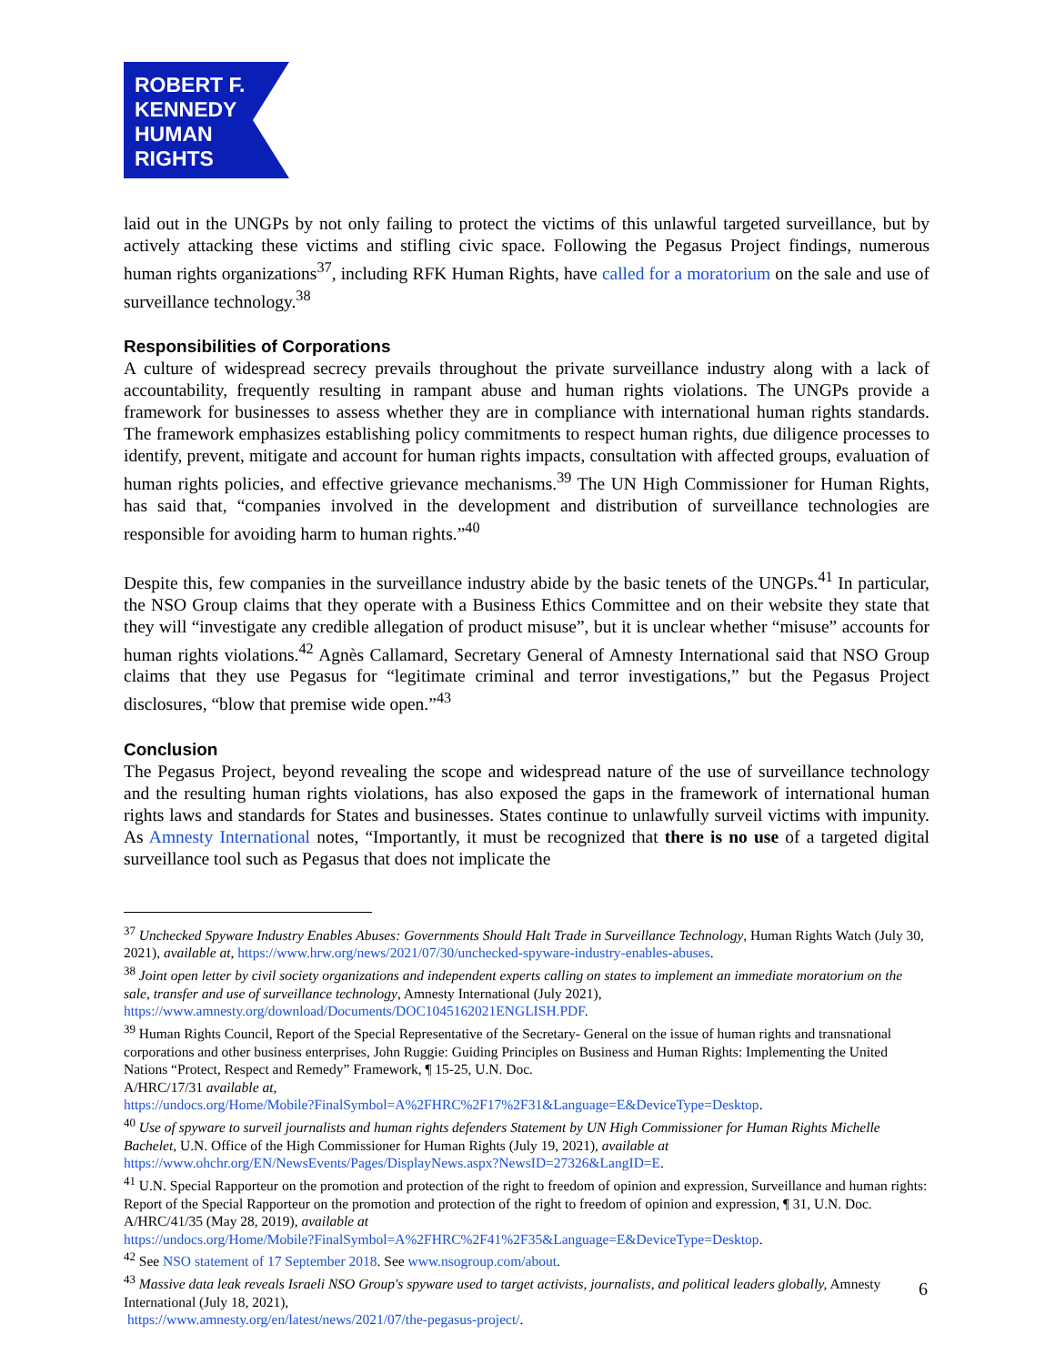ROBERT F.
KENNEDY
HUMAN
RIGHTS
laid out in the UNGPs by not only failing to protect the victims of this unlawful targeted surveillance, but by actively attacking these victims and stifling civic space. Following the Pegasus Project findings, numerous human rights organizations<sup>37</sup>, including RFK Human Rights, have called for a moratorium on the sale and use of surveillance technology.<sup>38</sup>
Responsibilities of Corporations
A culture of widespread secrecy prevails throughout the private surveillance industry along with a lack of accountability, frequently resulting in rampant abuse and human rights violations. The UNGPs provide a framework for businesses to assess whether they are in compliance with international human rights standards. The framework emphasizes establishing policy commitments to respect human rights, due diligence processes to identify, prevent, mitigate and account for human rights impacts, consultation with affected groups, evaluation of human rights policies, and effective grievance mechanisms.<sup>39</sup> The UN High Commissioner for Human Rights, has said that, “companies involved in the development and distribution of surveillance technologies are responsible for avoiding harm to human rights.”<sup>40</sup>
Despite this, few companies in the surveillance industry abide by the basic tenets of the UNGPs.<sup>41</sup> In particular, the NSO Group claims that they operate with a Business Ethics Committee and on their website they state that they will “investigate any credible allegation of product misuse”, but it is unclear whether “misuse” accounts for human rights violations.<sup>42</sup> Agnès Callamard, Secretary General of Amnesty International said that NSO Group claims that they use Pegasus for “legitimate criminal and terror investigations,” but the Pegasus Project disclosures, “blow that premise wide open.”<sup>43</sup>
Conclusion
The Pegasus Project, beyond revealing the scope and widespread nature of the use of surveillance technology and the resulting human rights violations, has also exposed the gaps in the framework of international human rights laws and standards for States and businesses. States continue to unlawfully surveil victims with impunity. As Amnesty International notes, “Importantly, it must be recognized that there is no use of a targeted digital surveillance tool such as Pegasus that does not implicate the
<sup>37</sup> Unchecked Spyware Industry Enables Abuses: Governments Should Halt Trade in Surveillance Technology, Human Rights Watch (July 30, 2021), available at, https://www.hrw.org/news/2021/07/30/unchecked-spyware-industry-enables-abuses.
<sup>38</sup> Joint open letter by civil society organizations and independent experts calling on states to implement an immediate moratorium on the sale, transfer and use of surveillance technology, Amnesty International (July 2021), https://www.amnesty.org/download/Documents/DOC1045162021ENGLISH.PDF.
<sup>39</sup> Human Rights Council, Report of the Special Representative of the Secretary- General on the issue of human rights and transnational corporations and other business enterprises, John Ruggie: Guiding Principles on Business and Human Rights: Implementing the United Nations “Protect, Respect and Remedy” Framework, ¶ 15-25, U.N. Doc.
A/HRC/17/31 available at,
https://undocs.org/Home/Mobile?FinalSymbol=A%2FHRC%2F17%2F31&Language=E&DeviceType=Desktop.
<sup>40</sup> Use of spyware to surveil journalists and human rights defenders Statement by UN High Commissioner for Human Rights Michelle Bachelet, U.N. Office of the High Commissioner for Human Rights (July 19, 2021), available at https://www.ohchr.org/EN/NewsEvents/Pages/DisplayNews.aspx?NewsID=27326&LangID=E.
<sup>41</sup> U.N. Special Rapporteur on the promotion and protection of the right to freedom of opinion and expression, Surveillance and human rights: Report of the Special Rapporteur on the promotion and protection of the right to freedom of opinion and expression, ¶ 31, U.N. Doc. A/HRC/41/35 (May 28, 2019), available at
https://undocs.org/Home/Mobile?FinalSymbol=A%2FHRC%2F41%2F35&Language=E&DeviceType=Desktop.
<sup>42</sup> See NSO statement of 17 September 2018. See www.nsogroup.com/about.
<sup>43</sup> Massive data leak reveals Israeli NSO Group's spyware used to target activists, journalists, and political leaders globally, Amnesty International (July 18, 2021),
https://www.amnesty.org/en/latest/news/2021/07/the-pegasus-project/.
6